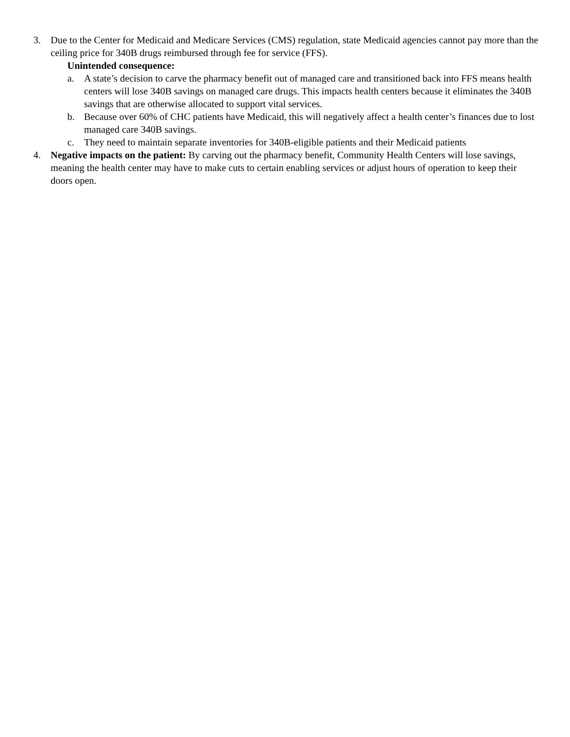3. Due to the Center for Medicaid and Medicare Services (CMS) regulation, state Medicaid agencies cannot pay more than the ceiling price for 340B drugs reimbursed through fee for service (FFS).
Unintended consequence:
a. A state’s decision to carve the pharmacy benefit out of managed care and transitioned back into FFS means health centers will lose 340B savings on managed care drugs. This impacts health centers because it eliminates the 340B savings that are otherwise allocated to support vital services.
b. Because over 60% of CHC patients have Medicaid, this will negatively affect a health center’s finances due to lost managed care 340B savings.
c. They need to maintain separate inventories for 340B-eligible patients and their Medicaid patients
4. Negative impacts on the patient: By carving out the pharmacy benefit, Community Health Centers will lose savings, meaning the health center may have to make cuts to certain enabling services or adjust hours of operation to keep their doors open.